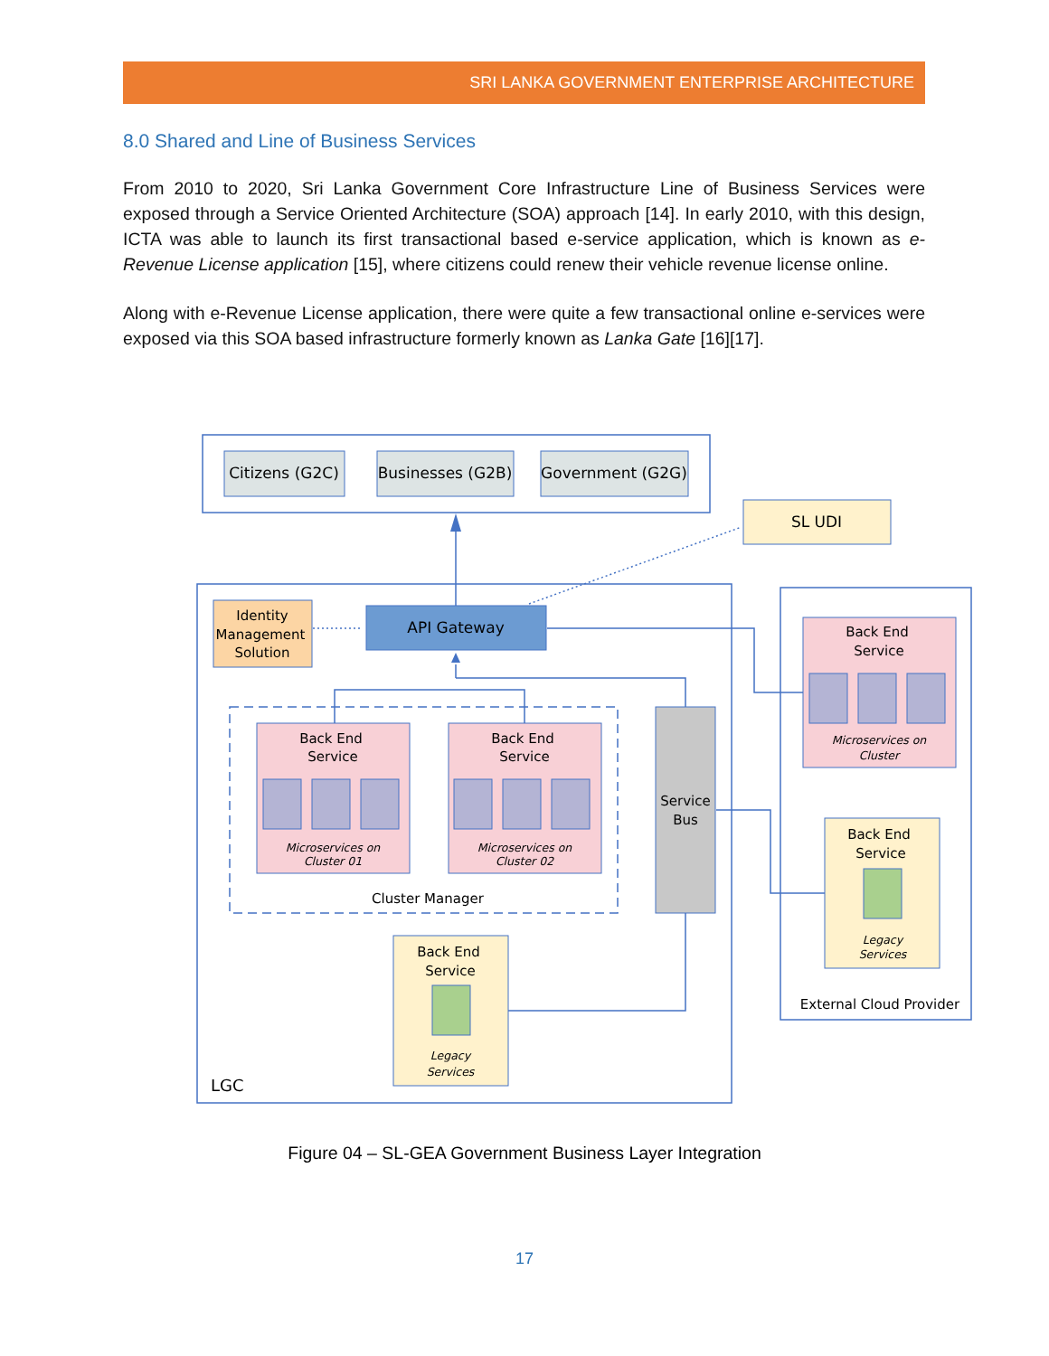SRI LANKA GOVERNMENT ENTERPRISE ARCHITECTURE
8.0 Shared and Line of Business Services
From 2010 to 2020, Sri Lanka Government Core Infrastructure Line of Business Services were exposed through a Service Oriented Architecture (SOA) approach [14]. In early 2010, with this design, ICTA was able to launch its first transactional based e-service application, which is known as e-Revenue License application [15], where citizens could renew their vehicle revenue license online.
Along with e-Revenue License application, there were quite a few transactional online e-services were exposed via this SOA based infrastructure formerly known as Lanka Gate [16][17].
Citizens (G2C)
Businesses (G2B)
Government (G2G)
SL UDI
Identity
Management
Solution
API Gateway
Back End
Service
Back End
Service
Back End
Service
Microservices on
Cluster 01
Microservices on
Cluster 02
Microservices on
Cluster
Legacy
Services
Legacy
Services
Service
Bus
Back End
Service
Back End
Service
Cluster Manager
LGC
External Cloud Provider
Figure 04 – SL-GEA Government Business Layer Integration
17